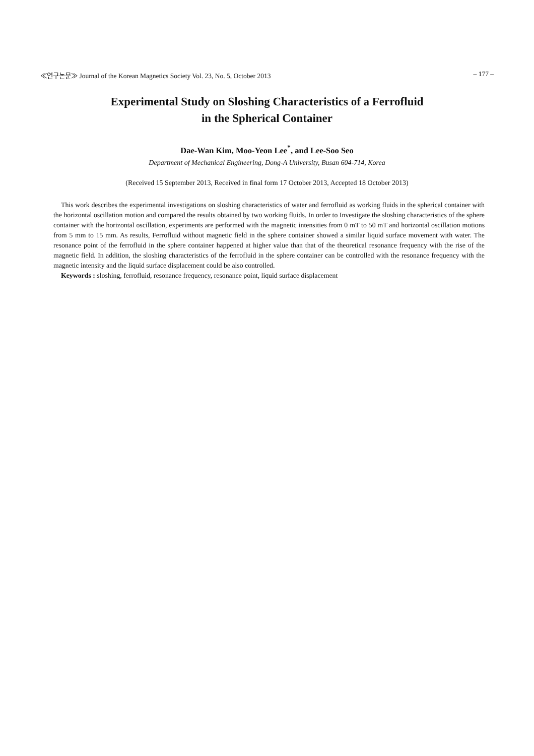≪연구논문≫ Journal of the Korean Magnetics Society Vol. 23, No. 5, October 2013 – 177 –
Experimental Study on Sloshing Characteristics of a Ferrofluid
in the Spherical Container
Dae-Wan Kim, Moo-Yeon Lee<sup>*</sup>, and Lee-Soo Seo
Department of Mechanical Engineering, Dong-A University, Busan 604-714, Korea
(Received 15 September 2013, Received in final form 17 October 2013, Accepted 18 October 2013)
This work describes the experimental investigations on sloshing characteristics of water and ferrofluid as working fluids in the spherical container with the horizontal oscillation motion and compared the results obtained by two working fluids. In order to Investigate the sloshing characteristics of the sphere container with the horizontal oscillation, experiments are performed with the magnetic intensities from 0 mT to 50 mT and horizontal oscillation motions from 5 mm to 15 mm. As results, Ferrofluid without magnetic field in the sphere container showed a similar liquid surface movement with water. The resonance point of the ferrofluid in the sphere container happened at higher value than that of the theoretical resonance frequency with the rise of the magnetic field. In addition, the sloshing characteristics of the ferrofluid in the sphere container can be controlled with the resonance frequency with the magnetic intensity and the liquid surface displacement could be also controlled.
Keywords : sloshing, ferrofluid, resonance frequency, resonance point, liquid surface displacement